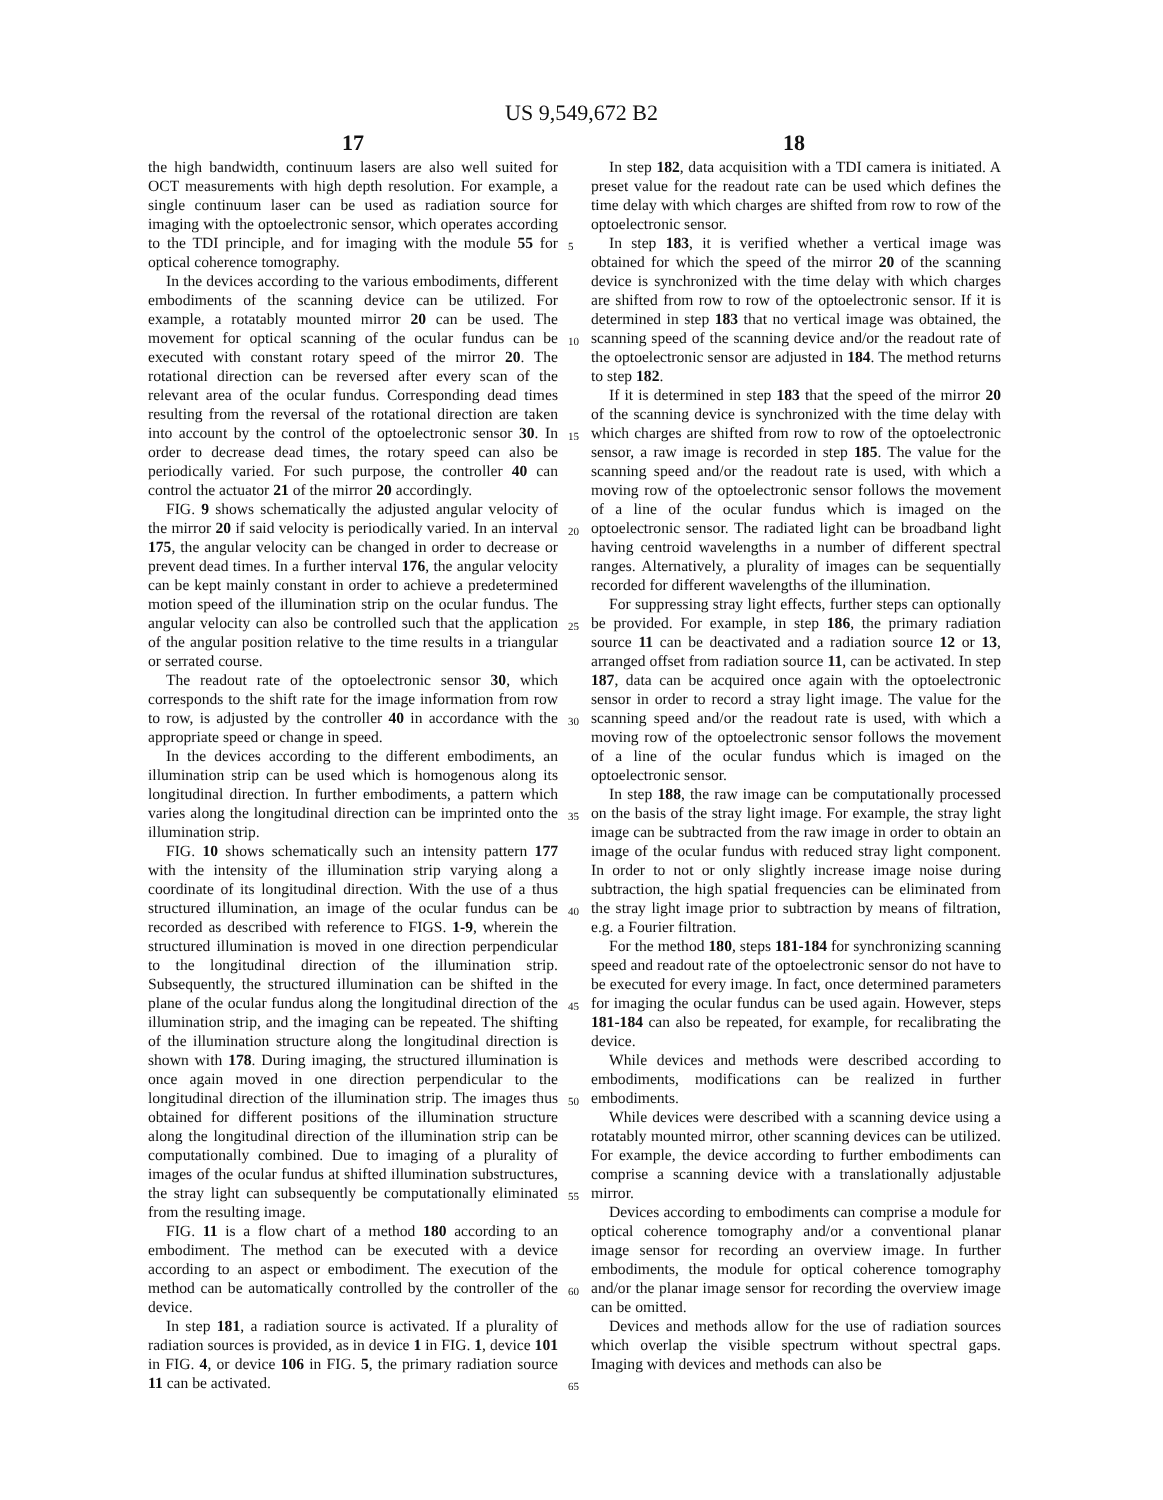US 9,549,672 B2
17 18
the high bandwidth, continuum lasers are also well suited for OCT measurements with high depth resolution. For example, a single continuum laser can be used as radiation source for imaging with the optoelectronic sensor, which operates according to the TDI principle, and for imaging with the module 55 for optical coherence tomography.
In the devices according to the various embodiments, different embodiments of the scanning device can be utilized. For example, a rotatably mounted mirror 20 can be used. The movement for optical scanning of the ocular fundus can be executed with constant rotary speed of the mirror 20. The rotational direction can be reversed after every scan of the relevant area of the ocular fundus. Corresponding dead times resulting from the reversal of the rotational direction are taken into account by the control of the optoelectronic sensor 30. In order to decrease dead times, the rotary speed can also be periodically varied. For such purpose, the controller 40 can control the actuator 21 of the mirror 20 accordingly.
FIG. 9 shows schematically the adjusted angular velocity of the mirror 20 if said velocity is periodically varied. In an interval 175, the angular velocity can be changed in order to decrease or prevent dead times. In a further interval 176, the angular velocity can be kept mainly constant in order to achieve a predetermined motion speed of the illumination strip on the ocular fundus. The angular velocity can also be controlled such that the application of the angular position relative to the time results in a triangular or serrated course.
The readout rate of the optoelectronic sensor 30, which corresponds to the shift rate for the image information from row to row, is adjusted by the controller 40 in accordance with the appropriate speed or change in speed.
In the devices according to the different embodiments, an illumination strip can be used which is homogenous along its longitudinal direction. In further embodiments, a pattern which varies along the longitudinal direction can be imprinted onto the illumination strip.
FIG. 10 shows schematically such an intensity pattern 177 with the intensity of the illumination strip varying along a coordinate of its longitudinal direction. With the use of a thus structured illumination, an image of the ocular fundus can be recorded as described with reference to FIGS. 1-9, wherein the structured illumination is moved in one direction perpendicular to the longitudinal direction of the illumination strip. Subsequently, the structured illumination can be shifted in the plane of the ocular fundus along the longitudinal direction of the illumination strip, and the imaging can be repeated. The shifting of the illumination structure along the longitudinal direction is shown with 178. During imaging, the structured illumination is once again moved in one direction perpendicular to the longitudinal direction of the illumination strip. The images thus obtained for different positions of the illumination structure along the longitudinal direction of the illumination strip can be computationally combined. Due to imaging of a plurality of images of the ocular fundus at shifted illumination substructures, the stray light can subsequently be computationally eliminated from the resulting image.
FIG. 11 is a flow chart of a method 180 according to an embodiment. The method can be executed with a device according to an aspect or embodiment. The execution of the method can be automatically controlled by the controller of the device.
In step 181, a radiation source is activated. If a plurality of radiation sources is provided, as in device 1 in FIG. 1, device 101 in FIG. 4, or device 106 in FIG. 5, the primary radiation source 11 can be activated.
5
10
15
20
25
30
35
40
45
50
55
60
65
In step 182, data acquisition with a TDI camera is initiated. A preset value for the readout rate can be used which defines the time delay with which charges are shifted from row to row of the optoelectronic sensor.
In step 183, it is verified whether a vertical image was obtained for which the speed of the mirror 20 of the scanning device is synchronized with the time delay with which charges are shifted from row to row of the optoelectronic sensor. If it is determined in step 183 that no vertical image was obtained, the scanning speed of the scanning device and/or the readout rate of the optoelectronic sensor are adjusted in 184. The method returns to step 182.
If it is determined in step 183 that the speed of the mirror 20 of the scanning device is synchronized with the time delay with which charges are shifted from row to row of the optoelectronic sensor, a raw image is recorded in step 185. The value for the scanning speed and/or the readout rate is used, with which a moving row of the optoelectronic sensor follows the movement of a line of the ocular fundus which is imaged on the optoelectronic sensor. The radiated light can be broadband light having centroid wavelengths in a number of different spectral ranges. Alternatively, a plurality of images can be sequentially recorded for different wavelengths of the illumination.
For suppressing stray light effects, further steps can optionally be provided. For example, in step 186, the primary radiation source 11 can be deactivated and a radiation source 12 or 13, arranged offset from radiation source 11, can be activated. In step 187, data can be acquired once again with the optoelectronic sensor in order to record a stray light image. The value for the scanning speed and/or the readout rate is used, with which a moving row of the optoelectronic sensor follows the movement of a line of the ocular fundus which is imaged on the optoelectronic sensor.
In step 188, the raw image can be computationally processed on the basis of the stray light image. For example, the stray light image can be subtracted from the raw image in order to obtain an image of the ocular fundus with reduced stray light component. In order to not or only slightly increase image noise during subtraction, the high spatial frequencies can be eliminated from the stray light image prior to subtraction by means of filtration, e.g. a Fourier filtration.
For the method 180, steps 181-184 for synchronizing scanning speed and readout rate of the optoelectronic sensor do not have to be executed for every image. In fact, once determined parameters for imaging the ocular fundus can be used again. However, steps 181-184 can also be repeated, for example, for recalibrating the device.
While devices and methods were described according to embodiments, modifications can be realized in further embodiments.
While devices were described with a scanning device using a rotatably mounted mirror, other scanning devices can be utilized. For example, the device according to further embodiments can comprise a scanning device with a translationally adjustable mirror.
Devices according to embodiments can comprise a module for optical coherence tomography and/or a conventional planar image sensor for recording an overview image. In further embodiments, the module for optical coherence tomography and/or the planar image sensor for recording the overview image can be omitted.
Devices and methods allow for the use of radiation sources which overlap the visible spectrum without spectral gaps. Imaging with devices and methods can also be